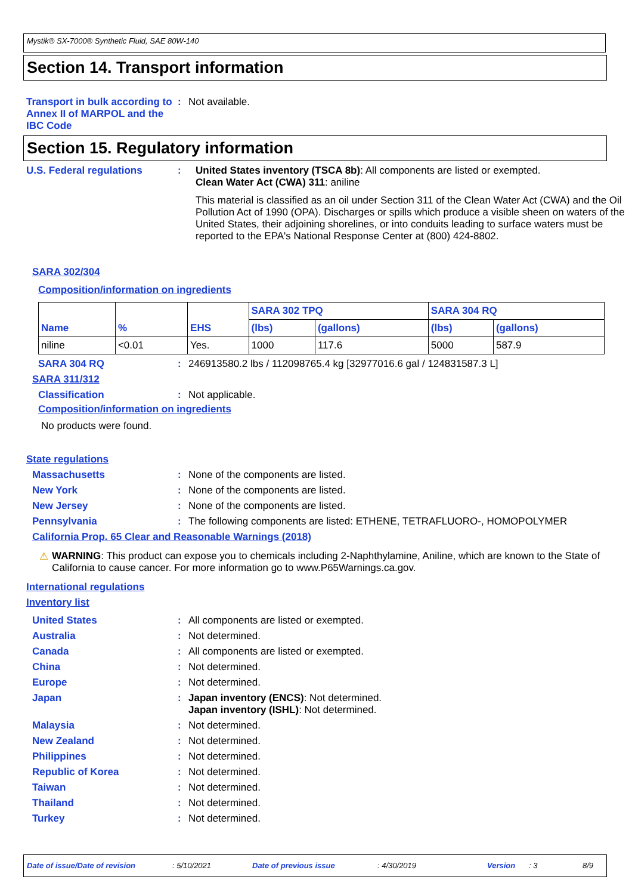Mystik® SX-7000® Synthetic Fluid, SAE 80W-140
Section 14. Transport information
Transport in bulk according to Annex II of MARPOL and the IBC Code
: Not available.
Section 15. Regulatory information
U.S. Federal regulations : United States inventory (TSCA 8b): All components are listed or exempted.
Clean Water Act (CWA) 311: aniline
This material is classified as an oil under Section 311 of the Clean Water Act (CWA) and the Oil Pollution Act of 1990 (OPA). Discharges or spills which produce a visible sheen on waters of the United States, their adjoining shorelines, or into conduits leading to surface waters must be reported to the EPA's National Response Center at (800) 424-8802.
SARA 302/304
Composition/information on ingredients
| Name | % | EHS | SARA 302 TPQ | | SARA 304 RQ | |
| --- | --- | --- | --- | --- | --- | --- |
| | | | (lbs) | (gallons) | (lbs) | (gallons) |
| niline | <0.01 | Yes. | 1000 | 117.6 | 5000 | 587.9 |
SARA 304 RQ : 246913580.2 lbs / 112098765.4 kg [32977016.6 gal / 124831587.3 L]
SARA 311/312
Classification : Not applicable.
Composition/information on ingredients
No products were found.
State regulations
Massachusetts : None of the components are listed.
New York : None of the components are listed.
New Jersey : None of the components are listed.
Pennsylvania : The following components are listed: ETHENE, TETRAFLUORO-, HOMOPOLYMER
California Prop. 65 Clear and Reasonable Warnings (2018)
⚠ WARNING: This product can expose you to chemicals including 2-Naphthylamine, Aniline, which are known to the State of California to cause cancer. For more information go to www.P65Warnings.ca.gov.
International regulations
Inventory list
United States : All components are listed or exempted.
Australia : Not determined.
Canada : All components are listed or exempted.
China : Not determined.
Europe : Not determined.
Japan : Japan inventory (ENCS): Not determined.
Japan inventory (ISHL): Not determined.
Malaysia : Not determined.
New Zealand : Not determined.
Philippines : Not determined.
Republic of Korea : Not determined.
Taiwan : Not determined.
Thailand : Not determined.
Turkey : Not determined.
Date of issue/Date of revision: 5/10/2021 Date of previous issue: 4/30/2019 Version: 3 8/9